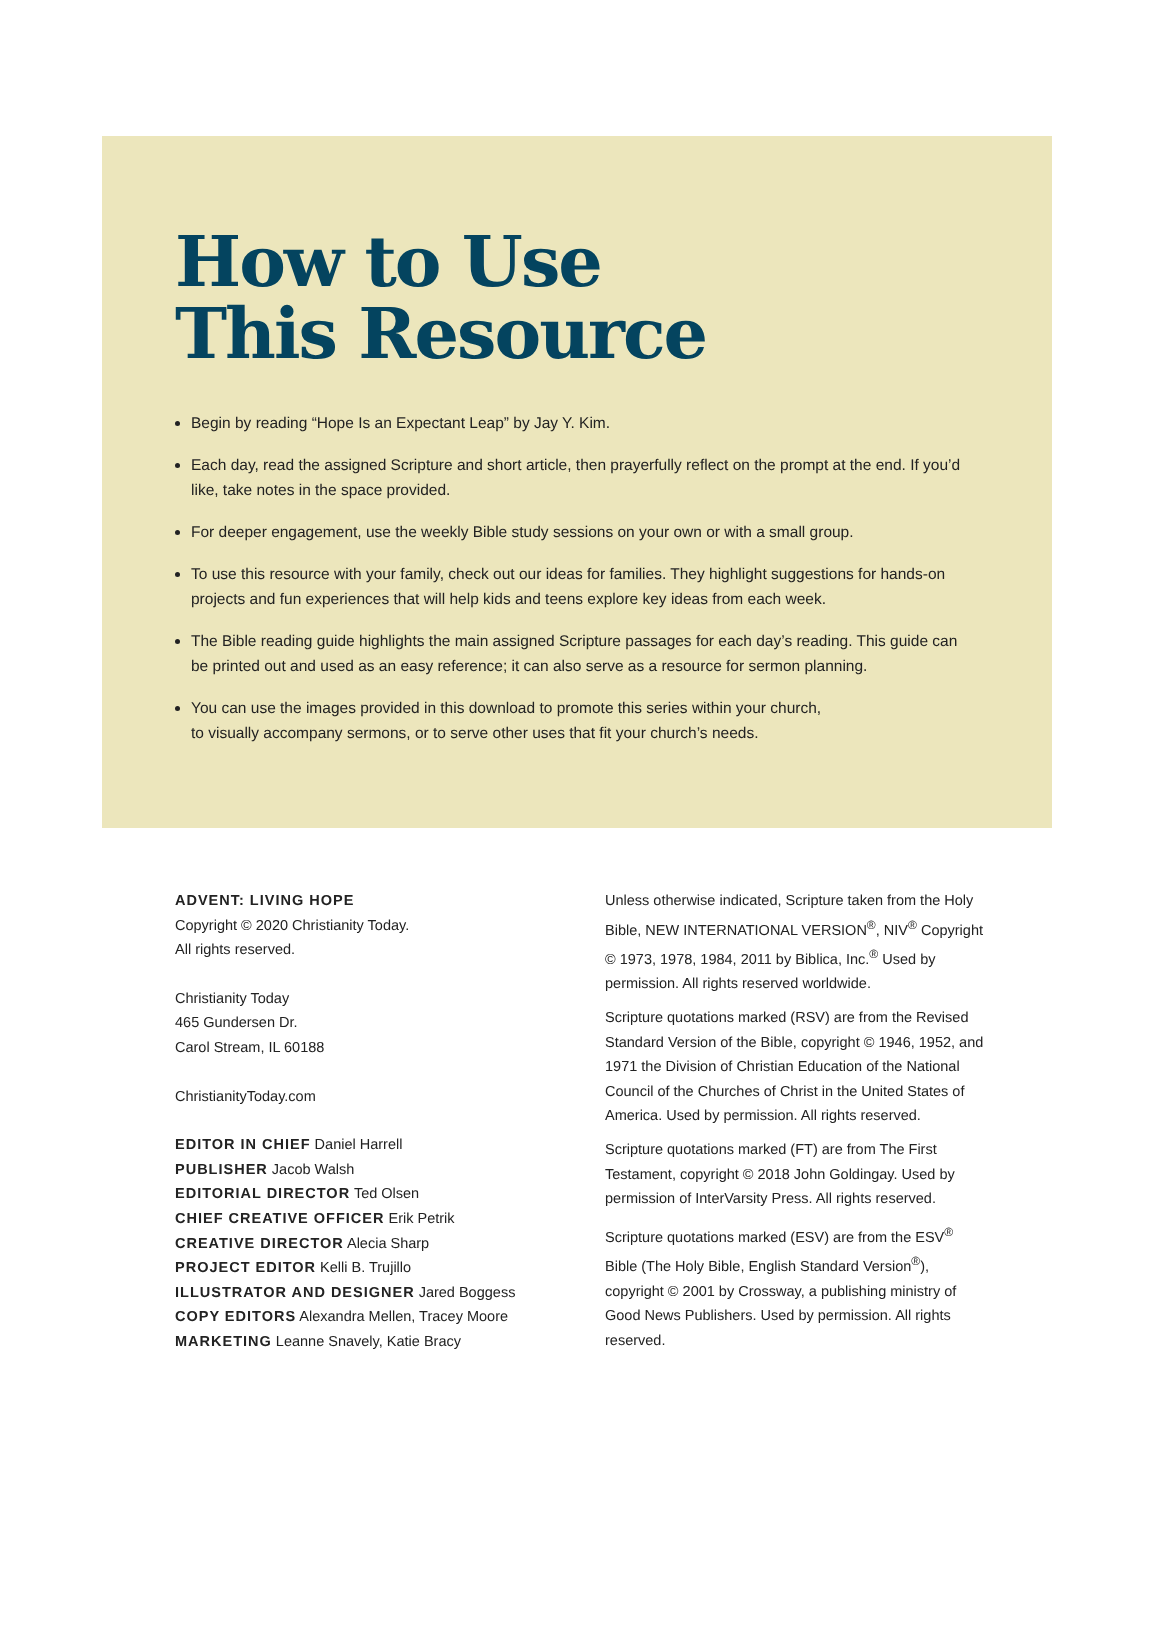How to Use
This Resource
Begin by reading “Hope Is an Expectant Leap” by Jay Y. Kim.
Each day, read the assigned Scripture and short article, then prayerfully reflect on the prompt at the end. If you’d like, take notes in the space provided.
For deeper engagement, use the weekly Bible study sessions on your own or with a small group.
To use this resource with your family, check out our ideas for families. They highlight suggestions for hands-on projects and fun experiences that will help kids and teens explore key ideas from each week.
The Bible reading guide highlights the main assigned Scripture passages for each day’s reading. This guide can be printed out and used as an easy reference; it can also serve as a resource for sermon planning.
You can use the images provided in this download to promote this series within your church,
to visually accompany sermons, or to serve other uses that fit your church’s needs.
ADVENT: LIVING HOPE
Copyright © 2020 Christianity Today.
All rights reserved.
Christianity Today
465 Gundersen Dr.
Carol Stream, IL 60188
ChristianityToday.com
EDITOR IN CHIEF Daniel Harrell
PUBLISHER Jacob Walsh
EDITORIAL DIRECTOR Ted Olsen
CHIEF CREATIVE OFFICER Erik Petrik
CREATIVE DIRECTOR Alecia Sharp
PROJECT EDITOR Kelli B. Trujillo
ILLUSTRATOR AND DESIGNER Jared Boggess
COPY EDITORS Alexandra Mellen, Tracey Moore
MARKETING Leanne Snavely, Katie Bracy
Unless otherwise indicated, Scripture taken from the Holy Bible, NEW INTERNATIONAL VERSION<sup>®</sup>, NIV<sup>®</sup> Copyright © 1973, 1978, 1984, 2011 by Biblica, Inc.<sup>®</sup> Used by permission. All rights reserved worldwide.
Scripture quotations marked (RSV) are from the Revised Standard Version of the Bible, copyright © 1946, 1952, and 1971 the Division of Christian Education of the National Council of the Churches of Christ in the United States of America. Used by permission. All rights reserved.
Scripture quotations marked (FT) are from The First Testament, copyright © 2018 John Goldingay. Used by permission of InterVarsity Press. All rights reserved.
Scripture quotations marked (ESV) are from the ESV<sup>®</sup> Bible (The Holy Bible, English Standard Version<sup>®</sup>), copyright © 2001 by Crossway, a publishing ministry of Good News Publishers. Used by permission. All rights reserved.